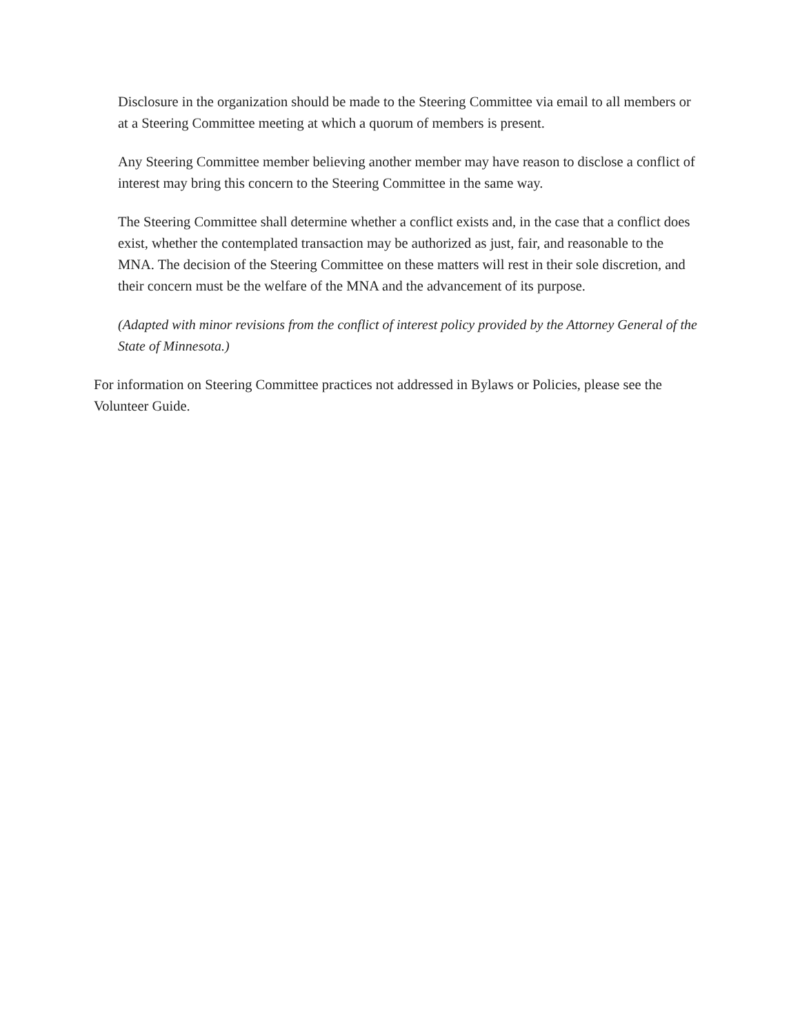Disclosure in the organization should be made to the Steering Committee via email to all members or at a Steering Committee meeting at which a quorum of members is present.
Any Steering Committee member believing another member may have reason to disclose a conflict of interest may bring this concern to the Steering Committee in the same way.
The Steering Committee shall determine whether a conflict exists and, in the case that a conflict does exist, whether the contemplated transaction may be authorized as just, fair, and reasonable to the MNA. The decision of the Steering Committee on these matters will rest in their sole discretion, and their concern must be the welfare of the MNA and the advancement of its purpose.
(Adapted with minor revisions from the conflict of interest policy provided by the Attorney General of the State of Minnesota.)
For information on Steering Committee practices not addressed in Bylaws or Policies, please see the Volunteer Guide.